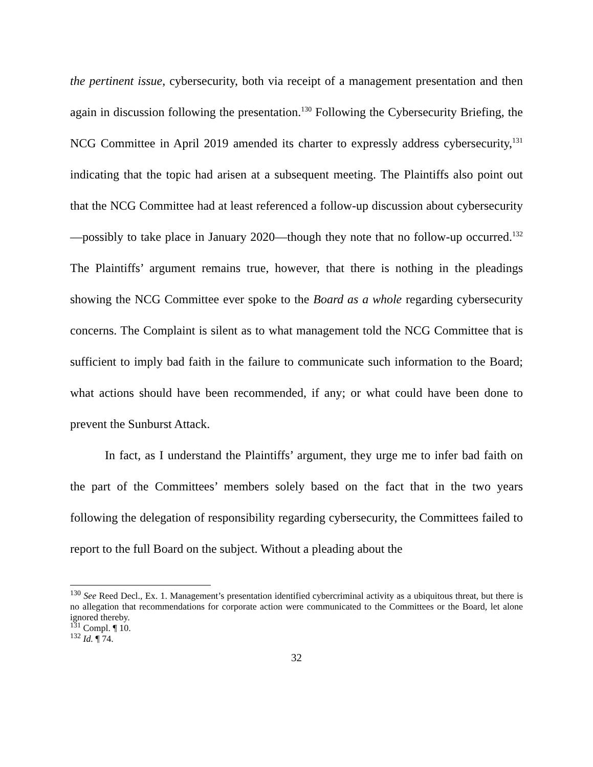the pertinent issue, cybersecurity, both via receipt of a management presentation and then again in discussion following the presentation.<sup>130</sup> Following the Cybersecurity Briefing, the NCG Committee in April 2019 amended its charter to expressly address cybersecurity,<sup>131</sup> indicating that the topic had arisen at a subsequent meeting. The Plaintiffs also point out that the NCG Committee had at least referenced a follow-up discussion about cybersecurity—possibly to take place in January 2020—though they note that no follow-up occurred.<sup>132</sup> The Plaintiffs’ argument remains true, however, that there is nothing in the pleadings showing the NCG Committee ever spoke to the Board as a whole regarding cybersecurity concerns. The Complaint is silent as to what management told the NCG Committee that is sufficient to imply bad faith in the failure to communicate such information to the Board; what actions should have been recommended, if any; or what could have been done to prevent the Sunburst Attack.
In fact, as I understand the Plaintiffs’ argument, they urge me to infer bad faith on the part of the Committees’ members solely based on the fact that in the two years following the delegation of responsibility regarding cybersecurity, the Committees failed to report to the full Board on the subject. Without a pleading about the
<sup>130</sup> See Reed Decl., Ex. 1. Management’s presentation identified cybercriminal activity as a ubiquitous threat, but there is no allegation that recommendations for corporate action were communicated to the Committees or the Board, let alone ignored thereby.
<sup>131</sup> Compl. ¶ 10.
<sup>132</sup> Id. ¶ 74.
32